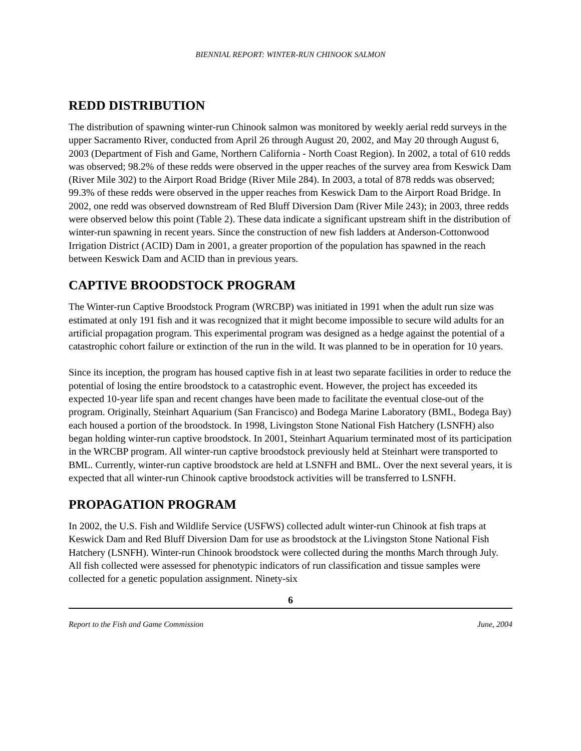BIENNIAL REPORT: WINTER-RUN CHINOOK SALMON
REDD DISTRIBUTION
The distribution of spawning winter-run Chinook salmon was monitored by weekly aerial redd surveys in the upper Sacramento River, conducted from April 26 through August 20, 2002, and May 20 through August 6, 2003 (Department of Fish and Game, Northern California - North Coast Region). In 2002, a total of 610 redds was observed; 98.2% of these redds were observed in the upper reaches of the survey area from Keswick Dam (River Mile 302) to the Airport Road Bridge (River Mile 284). In 2003, a total of 878 redds was observed; 99.3% of these redds were observed in the upper reaches from Keswick Dam to the Airport Road Bridge. In 2002, one redd was observed downstream of Red Bluff Diversion Dam (River Mile 243); in 2003, three redds were observed below this point (Table 2). These data indicate a significant upstream shift in the distribution of winter-run spawning in recent years. Since the construction of new fish ladders at Anderson-Cottonwood Irrigation District (ACID) Dam in 2001, a greater proportion of the population has spawned in the reach between Keswick Dam and ACID than in previous years.
CAPTIVE BROODSTOCK PROGRAM
The Winter-run Captive Broodstock Program (WRCBP) was initiated in 1991 when the adult run size was estimated at only 191 fish and it was recognized that it might become impossible to secure wild adults for an artificial propagation program. This experimental program was designed as a hedge against the potential of a catastrophic cohort failure or extinction of the run in the wild. It was planned to be in operation for 10 years.
Since its inception, the program has housed captive fish in at least two separate facilities in order to reduce the potential of losing the entire broodstock to a catastrophic event. However, the project has exceeded its expected 10-year life span and recent changes have been made to facilitate the eventual close-out of the program. Originally, Steinhart Aquarium (San Francisco) and Bodega Marine Laboratory (BML, Bodega Bay) each housed a portion of the broodstock. In 1998, Livingston Stone National Fish Hatchery (LSNFH) also began holding winter-run captive broodstock. In 2001, Steinhart Aquarium terminated most of its participation in the WRCBP program. All winter-run captive broodstock previously held at Steinhart were transported to BML. Currently, winter-run captive broodstock are held at LSNFH and BML. Over the next several years, it is expected that all winter-run Chinook captive broodstock activities will be transferred to LSNFH.
PROPAGATION PROGRAM
In 2002, the U.S. Fish and Wildlife Service (USFWS) collected adult winter-run Chinook at fish traps at Keswick Dam and Red Bluff Diversion Dam for use as broodstock at the Livingston Stone National Fish Hatchery (LSNFH). Winter-run Chinook broodstock were collected during the months March through July. All fish collected were assessed for phenotypic indicators of run classification and tissue samples were collected for a genetic population assignment. Ninety-six
6
Report to the Fish and Game Commission June, 2004